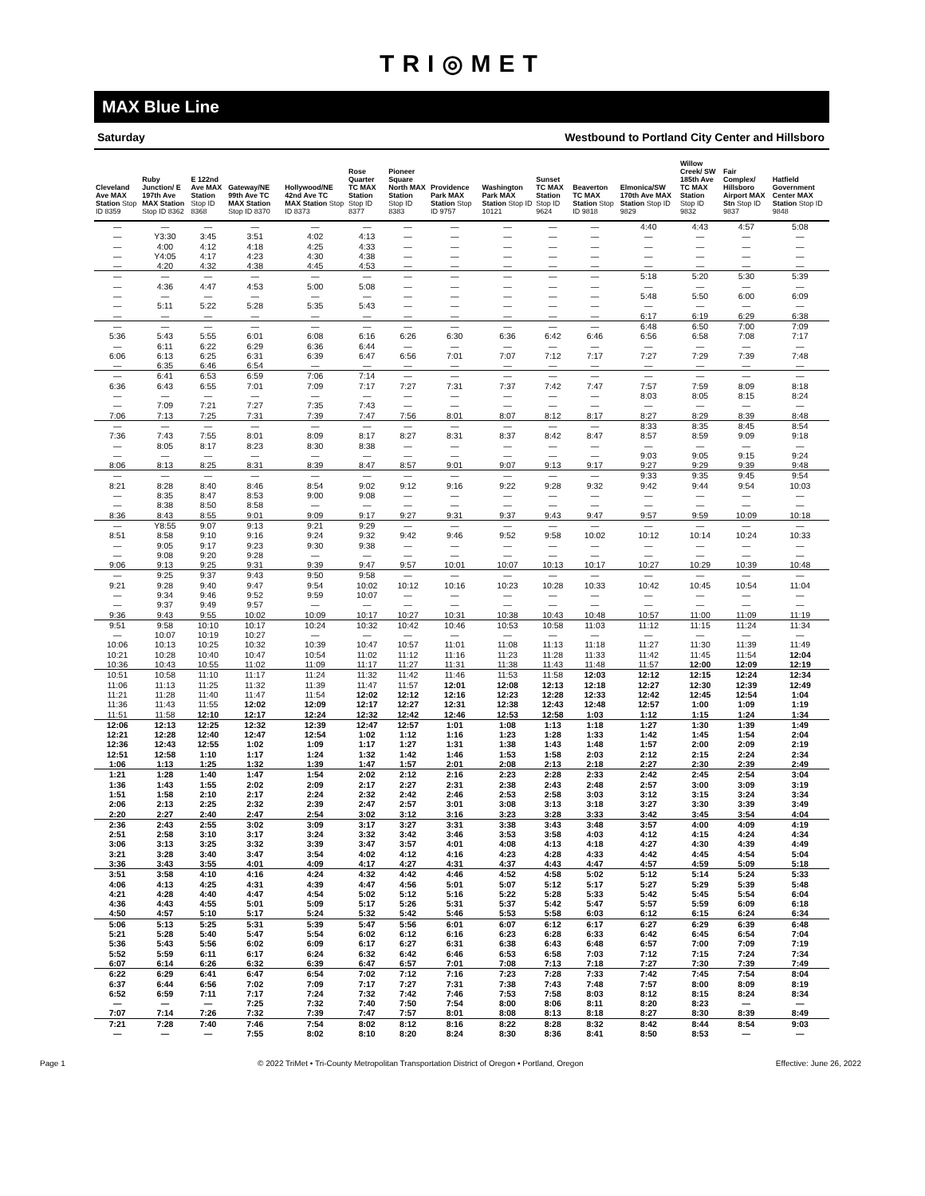TRI◎MET
MAX Blue Line
Saturday Westbound to Portland City Center and Hillsboro
| Cleveland Ave MAX Station Stop ID 8359 | Ruby Junction/ E 197th Ave MAX Station Stop ID 8362 | E 122nd Ave MAX Station Stop ID 8368 | Gateway/NE 99th Ave TC MAX Station Stop ID 8370 | Hollywood/NE 42nd Ave TC MAX Station Stop ID 8373 | Rose Quarter TC MAX Station Stop ID 8377 | Pioneer Square North MAX Station Stop ID 8383 | Providence Park MAX Station Stop ID 9757 | Washington Park MAX Station Stop ID 10121 | Sunset TC MAX Station Stop ID 9624 | Beaverton TC MAX Station Stop ID 9818 | Elmonica/SW 170th Ave MAX Station Stop ID 9829 | Willow Creek/ SW 185th Ave TC MAX Station Stop ID 9832 | Fair Complex/ Hillsboro Airport MAX Stn Stop ID 9837 | Hatfield Government Center MAX Station Stop ID 9848 |
| --- | --- | --- | --- | --- | --- | --- | --- | --- | --- | --- | --- | --- | --- | --- |
| — | — | — | — | — | — | — | — | — | — | — | 4:40 | 4:43 | 4:57 | 5:08 |
| — | Y3:30 | 3:45 | 3:51 | 4:02 | 4:13 | — | — | — | — | — | — | — | — | — |
| — | 4:00 | 4:12 | 4:18 | 4:25 | 4:33 | — | — | — | — | — | — | — | — | — |
| — | Y4:05 | 4:17 | 4:23 | 4:30 | 4:38 | — | — | — | — | — | — | — | — | — |
| — | 4:20 | 4:32 | 4:38 | 4:45 | 4:53 | — | — | — | — | — | — | — | — | — |
| — | — | — | — | — | — | — | — | — | — | — | 5:18 | 5:20 | 5:30 | 5:39 |
| — | 4:36 | 4:47 | 4:53 | 5:00 | 5:08 | — | — | — | — | — | — | — | — | — |
| — | — | — | — | — | — | — | — | — | — | — | 5:48 | 5:50 | 6:00 | 6:09 |
| — | 5:11 | 5:22 | 5:28 | 5:35 | 5:43 | — | — | — | — | — | — | — | — | — |
| — | — | — | — | — | — | — | — | — | — | — | 6:17 | 6:19 | 6:29 | 6:38 |
| — | — | — | — | — | — | — | — | — | — | — | 6:48 | 6:50 | 7:00 | 7:09 |
| 5:36 | 5:43 | 5:55 | 6:01 | 6:08 | 6:16 | 6:26 | 6:30 | 6:36 | 6:42 | 6:46 | 6:56 | 6:58 | 7:08 | 7:17 |
| — | 6:11 | 6:22 | 6:29 | 6:36 | 6:44 | — | — | — | — | — | — | — | — | — |
| 6:06 | 6:13 | 6:25 | 6:31 | 6:39 | 6:47 | 6:56 | 7:01 | 7:07 | 7:12 | 7:17 | 7:27 | 7:29 | 7:39 | 7:48 |
| — | 6:35 | 6:46 | 6:54 | — | — | — | — | — | — | — | — | — | — | — |
| — | 6:41 | 6:53 | 6:59 | 7:06 | 7:14 | — | — | — | — | — | — | — | — | — |
| 6:36 | 6:43 | 6:55 | 7:01 | 7:09 | 7:17 | 7:27 | 7:31 | 7:37 | 7:42 | 7:47 | 7:57 | 7:59 | 8:09 | 8:18 |
| — | — | — | — | — | — | — | — | — | — | — | 8:03 | 8:05 | 8:15 | 8:24 |
| — | 7:09 | 7:21 | 7:27 | 7:35 | 7:43 | — | — | — | — | — | — | — | — | — |
| 7:06 | 7:13 | 7:25 | 7:31 | 7:39 | 7:47 | 7:56 | 8:01 | 8:07 | 8:12 | 8:17 | 8:27 | 8:29 | 8:39 | 8:48 |
| — | — | — | — | — | — | — | — | — | — | — | 8:33 | 8:35 | 8:45 | 8:54 |
| 7:36 | 7:43 | 7:55 | 8:01 | 8:09 | 8:17 | 8:27 | 8:31 | 8:37 | 8:42 | 8:47 | 8:57 | 8:59 | 9:09 | 9:18 |
| — | 8:05 | 8:17 | 8:23 | 8:30 | 8:38 | — | — | — | — | — | — | — | — | — |
| — | — | — | — | — | — | — | — | — | — | — | 9:03 | 9:05 | 9:15 | 9:24 |
| 8:06 | 8:13 | 8:25 | 8:31 | 8:39 | 8:47 | 8:57 | 9:01 | 9:07 | 9:13 | 9:17 | 9:27 | 9:29 | 9:39 | 9:48 |
| — | — | — | — | — | — | — | — | — | — | — | 9:33 | 9:35 | 9:45 | 9:54 |
| 8:21 | 8:28 | 8:40 | 8:46 | 8:54 | 9:02 | 9:12 | 9:16 | 9:22 | 9:28 | 9:32 | 9:42 | 9:44 | 9:54 | 10:03 |
| — | 8:35 | 8:47 | 8:53 | 9:00 | 9:08 | — | — | — | — | — | — | — | — | — |
| — | 8:38 | 8:50 | 8:58 | — | — | — | — | — | — | — | — | — | — | — |
| 8:36 | 8:43 | 8:55 | 9:01 | 9:09 | 9:17 | 9:27 | 9:31 | 9:37 | 9:43 | 9:47 | 9:57 | 9:59 | 10:09 | 10:18 |
| — | Y8:55 | 9:07 | 9:13 | 9:21 | 9:29 | — | — | — | — | — | — | — | — | — |
| 8:51 | 8:58 | 9:10 | 9:16 | 9:24 | 9:32 | 9:42 | 9:46 | 9:52 | 9:58 | 10:02 | 10:12 | 10:14 | 10:24 | 10:33 |
| — | 9:05 | 9:17 | 9:23 | 9:30 | 9:38 | — | — | — | — | — | — | — | — | — |
| — | 9:08 | 9:20 | 9:28 | — | — | — | — | — | — | — | — | — | — | — |
| 9:06 | 9:13 | 9:25 | 9:31 | 9:39 | 9:47 | 9:57 | 10:01 | 10:07 | 10:13 | 10:17 | 10:27 | 10:29 | 10:39 | 10:48 |
| — | 9:25 | 9:37 | 9:43 | 9:50 | 9:58 | — | — | — | — | — | — | — | — | — |
| 9:21 | 9:28 | 9:40 | 9:47 | 9:54 | 10:02 | 10:12 | 10:16 | 10:23 | 10:28 | 10:33 | 10:42 | 10:45 | 10:54 | 11:04 |
| — | 9:34 | 9:46 | 9:52 | 9:59 | 10:07 | — | — | — | — | — | — | — | — | — |
| — | 9:37 | 9:49 | 9:57 | — | — | — | — | — | — | — | — | — | — | — |
| 9:36 | 9:43 | 9:55 | 10:02 | 10:09 | 10:17 | 10:27 | 10:31 | 10:38 | 10:43 | 10:48 | 10:57 | 11:00 | 11:09 | 11:19 |
| 9:51 | 9:58 | 10:10 | 10:17 | 10:24 | 10:32 | 10:42 | 10:46 | 10:53 | 10:58 | 11:03 | 11:12 | 11:15 | 11:24 | 11:34 |
| — | 10:07 | 10:19 | 10:27 | — | — | — | — | — | — | — | — | — | — | — |
| 10:06 | 10:13 | 10:25 | 10:32 | 10:39 | 10:47 | 10:57 | 11:01 | 11:08 | 11:13 | 11:18 | 11:27 | 11:30 | 11:39 | 11:49 |
| 10:21 | 10:28 | 10:40 | 10:47 | 10:54 | 11:02 | 11:12 | 11:16 | 11:23 | 11:28 | 11:33 | 11:42 | 11:45 | 11:54 | 12:04 |
| 10:36 | 10:43 | 10:55 | 11:02 | 11:09 | 11:17 | 11:27 | 11:31 | 11:38 | 11:43 | 11:48 | 11:57 | 12:00 | 12:09 | 12:19 |
| 10:51 | 10:58 | 11:10 | 11:17 | 11:24 | 11:32 | 11:42 | 11:46 | 11:53 | 11:58 | 12:03 | 12:12 | 12:15 | 12:24 | 12:34 |
| 11:06 | 11:13 | 11:25 | 11:32 | 11:39 | 11:47 | 11:57 | 12:01 | 12:08 | 12:13 | 12:18 | 12:27 | 12:30 | 12:39 | 12:49 |
| 11:21 | 11:28 | 11:40 | 11:47 | 11:54 | 12:02 | 12:12 | 12:16 | 12:23 | 12:28 | 12:33 | 12:42 | 12:45 | 12:54 | 1:04 |
| 11:36 | 11:43 | 11:55 | 12:02 | 12:09 | 12:17 | 12:27 | 12:31 | 12:38 | 12:43 | 12:48 | 12:57 | 1:00 | 1:09 | 1:19 |
| 11:51 | 11:58 | 12:10 | 12:17 | 12:24 | 12:32 | 12:42 | 12:46 | 12:53 | 12:58 | 1:03 | 1:12 | 1:15 | 1:24 | 1:34 |
| 12:06 | 12:13 | 12:25 | 12:32 | 12:39 | 12:47 | 12:57 | 1:01 | 1:08 | 1:13 | 1:18 | 1:27 | 1:30 | 1:39 | 1:49 |
| 12:21 | 12:28 | 12:40 | 12:47 | 12:54 | 1:02 | 1:12 | 1:16 | 1:23 | 1:28 | 1:33 | 1:42 | 1:45 | 1:54 | 2:04 |
| 12:36 | 12:43 | 12:55 | 1:02 | 1:09 | 1:17 | 1:27 | 1:31 | 1:38 | 1:43 | 1:48 | 1:57 | 2:00 | 2:09 | 2:19 |
| 12:51 | 12:58 | 1:10 | 1:17 | 1:24 | 1:32 | 1:42 | 1:46 | 1:53 | 1:58 | 2:03 | 2:12 | 2:15 | 2:24 | 2:34 |
| 1:06 | 1:13 | 1:25 | 1:32 | 1:39 | 1:47 | 1:57 | 2:01 | 2:08 | 2:13 | 2:18 | 2:27 | 2:30 | 2:39 | 2:49 |
| 1:21 | 1:28 | 1:40 | 1:47 | 1:54 | 2:02 | 2:12 | 2:16 | 2:23 | 2:28 | 2:33 | 2:42 | 2:45 | 2:54 | 3:04 |
| 1:36 | 1:43 | 1:55 | 2:02 | 2:09 | 2:17 | 2:27 | 2:31 | 2:38 | 2:43 | 2:48 | 2:57 | 3:00 | 3:09 | 3:19 |
| 1:51 | 1:58 | 2:10 | 2:17 | 2:24 | 2:32 | 2:42 | 2:46 | 2:53 | 2:58 | 3:03 | 3:12 | 3:15 | 3:24 | 3:34 |
| 2:06 | 2:13 | 2:25 | 2:32 | 2:39 | 2:47 | 2:57 | 3:01 | 3:08 | 3:13 | 3:18 | 3:27 | 3:30 | 3:39 | 3:49 |
| 2:20 | 2:27 | 2:40 | 2:47 | 2:54 | 3:02 | 3:12 | 3:16 | 3:23 | 3:28 | 3:33 | 3:42 | 3:45 | 3:54 | 4:04 |
| 2:36 | 2:43 | 2:55 | 3:02 | 3:09 | 3:17 | 3:27 | 3:31 | 3:38 | 3:43 | 3:48 | 3:57 | 4:00 | 4:09 | 4:19 |
| 2:51 | 2:58 | 3:10 | 3:17 | 3:24 | 3:32 | 3:42 | 3:46 | 3:53 | 3:58 | 4:03 | 4:12 | 4:15 | 4:24 | 4:34 |
| 3:06 | 3:13 | 3:25 | 3:32 | 3:39 | 3:47 | 3:57 | 4:01 | 4:08 | 4:13 | 4:18 | 4:27 | 4:30 | 4:39 | 4:49 |
| 3:21 | 3:28 | 3:40 | 3:47 | 3:54 | 4:02 | 4:12 | 4:16 | 4:23 | 4:28 | 4:33 | 4:42 | 4:45 | 4:54 | 5:04 |
| 3:36 | 3:43 | 3:55 | 4:01 | 4:09 | 4:17 | 4:27 | 4:31 | 4:37 | 4:43 | 4:47 | 4:57 | 4:59 | 5:09 | 5:18 |
| 3:51 | 3:58 | 4:10 | 4:16 | 4:24 | 4:32 | 4:42 | 4:46 | 4:52 | 4:58 | 5:02 | 5:12 | 5:14 | 5:24 | 5:33 |
| 4:06 | 4:13 | 4:25 | 4:31 | 4:39 | 4:47 | 4:56 | 5:01 | 5:07 | 5:12 | 5:17 | 5:27 | 5:29 | 5:39 | 5:48 |
| 4:21 | 4:28 | 4:40 | 4:47 | 4:54 | 5:02 | 5:12 | 5:16 | 5:22 | 5:28 | 5:33 | 5:42 | 5:45 | 5:54 | 6:04 |
| 4:36 | 4:43 | 4:55 | 5:01 | 5:09 | 5:17 | 5:26 | 5:31 | 5:37 | 5:42 | 5:47 | 5:57 | 5:59 | 6:09 | 6:18 |
| 4:50 | 4:57 | 5:10 | 5:17 | 5:24 | 5:32 | 5:42 | 5:46 | 5:53 | 5:58 | 6:03 | 6:12 | 6:15 | 6:24 | 6:34 |
| 5:06 | 5:13 | 5:25 | 5:31 | 5:39 | 5:47 | 5:56 | 6:01 | 6:07 | 6:12 | 6:17 | 6:27 | 6:29 | 6:39 | 6:48 |
| 5:21 | 5:28 | 5:40 | 5:47 | 5:54 | 6:02 | 6:12 | 6:16 | 6:23 | 6:28 | 6:33 | 6:42 | 6:45 | 6:54 | 7:04 |
| 5:36 | 5:43 | 5:56 | 6:02 | 6:09 | 6:17 | 6:27 | 6:31 | 6:38 | 6:43 | 6:48 | 6:57 | 7:00 | 7:09 | 7:19 |
| 5:52 | 5:59 | 6:11 | 6:17 | 6:24 | 6:32 | 6:42 | 6:46 | 6:53 | 6:58 | 7:03 | 7:12 | 7:15 | 7:24 | 7:34 |
| 6:07 | 6:14 | 6:26 | 6:32 | 6:39 | 6:47 | 6:57 | 7:01 | 7:08 | 7:13 | 7:18 | 7:27 | 7:30 | 7:39 | 7:49 |
| 6:22 | 6:29 | 6:41 | 6:47 | 6:54 | 7:02 | 7:12 | 7:16 | 7:23 | 7:28 | 7:33 | 7:42 | 7:45 | 7:54 | 8:04 |
| 6:37 | 6:44 | 6:56 | 7:02 | 7:09 | 7:17 | 7:27 | 7:31 | 7:38 | 7:43 | 7:48 | 7:57 | 8:00 | 8:09 | 8:19 |
| 6:52 | 6:59 | 7:11 | 7:17 | 7:24 | 7:32 | 7:42 | 7:46 | 7:53 | 7:58 | 8:03 | 8:12 | 8:15 | 8:24 | 8:34 |
| — | — | — | 7:25 | 7:32 | 7:40 | 7:50 | 7:54 | 8:00 | 8:06 | 8:11 | 8:20 | 8:23 | — | — |
| 7:07 | 7:14 | 7:26 | 7:32 | 7:39 | 7:47 | 7:57 | 8:01 | 8:08 | 8:13 | 8:18 | 8:27 | 8:30 | 8:39 | 8:49 |
| 7:21 | 7:28 | 7:40 | 7:46 | 7:54 | 8:02 | 8:12 | 8:16 | 8:22 | 8:28 | 8:32 | 8:42 | 8:44 | 8:54 | 9:03 |
| — | — | — | 7:55 | 8:02 | 8:10 | 8:20 | 8:24 | 8:30 | 8:36 | 8:41 | 8:50 | 8:53 | — | — |
Page 1 © 2022 TriMet • Tri-County Metropolitan Transportation District of Oregon • Portland, Oregon Effective: June 26, 2022